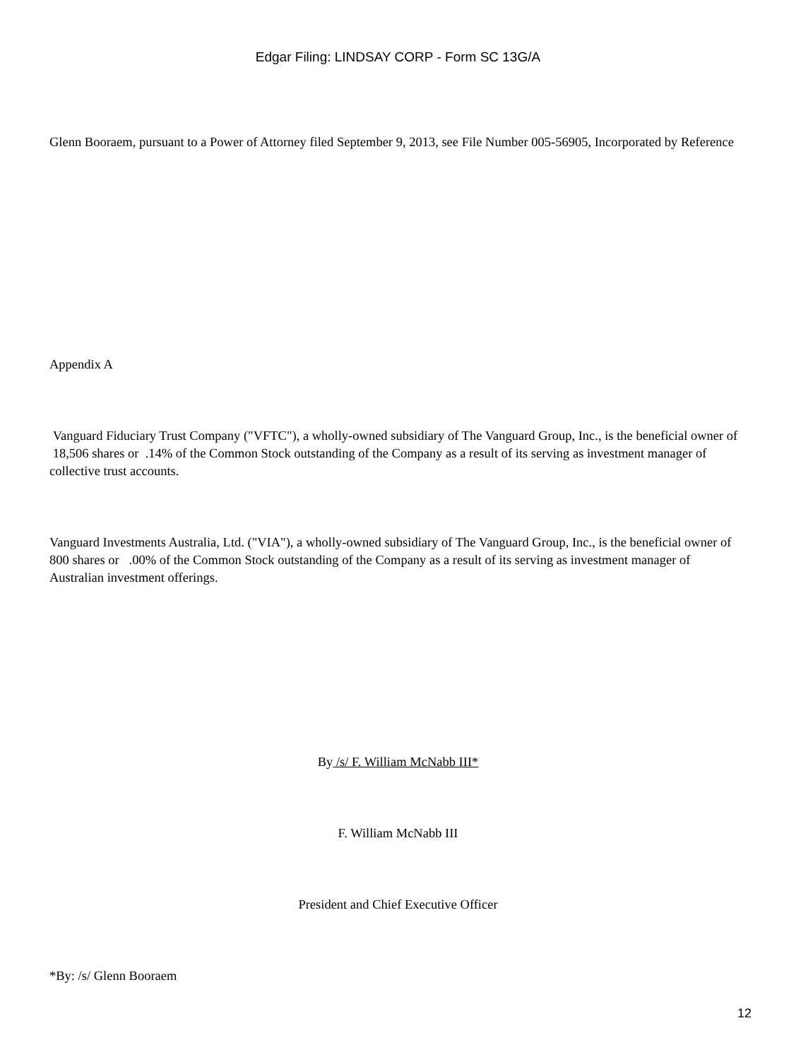Edgar Filing: LINDSAY CORP - Form SC 13G/A
Glenn Booraem, pursuant to a Power of Attorney filed September 9, 2013, see File Number 005-56905, Incorporated by Reference
Appendix A
Vanguard Fiduciary Trust Company ("VFTC"), a wholly-owned subsidiary of The Vanguard Group, Inc., is the beneficial owner of 18,506 shares or .14% of the Common Stock outstanding of the Company as a result of its serving as investment manager of collective trust accounts.
Vanguard Investments Australia, Ltd. ("VIA"), a wholly-owned subsidiary of The Vanguard Group, Inc., is the beneficial owner of 800 shares or .00% of the Common Stock outstanding of the Company as a result of its serving as investment manager of Australian investment offerings.
By /s/ F. William McNabb III*
F. William McNabb III
President and Chief Executive Officer
*By: /s/ Glenn Booraem
12